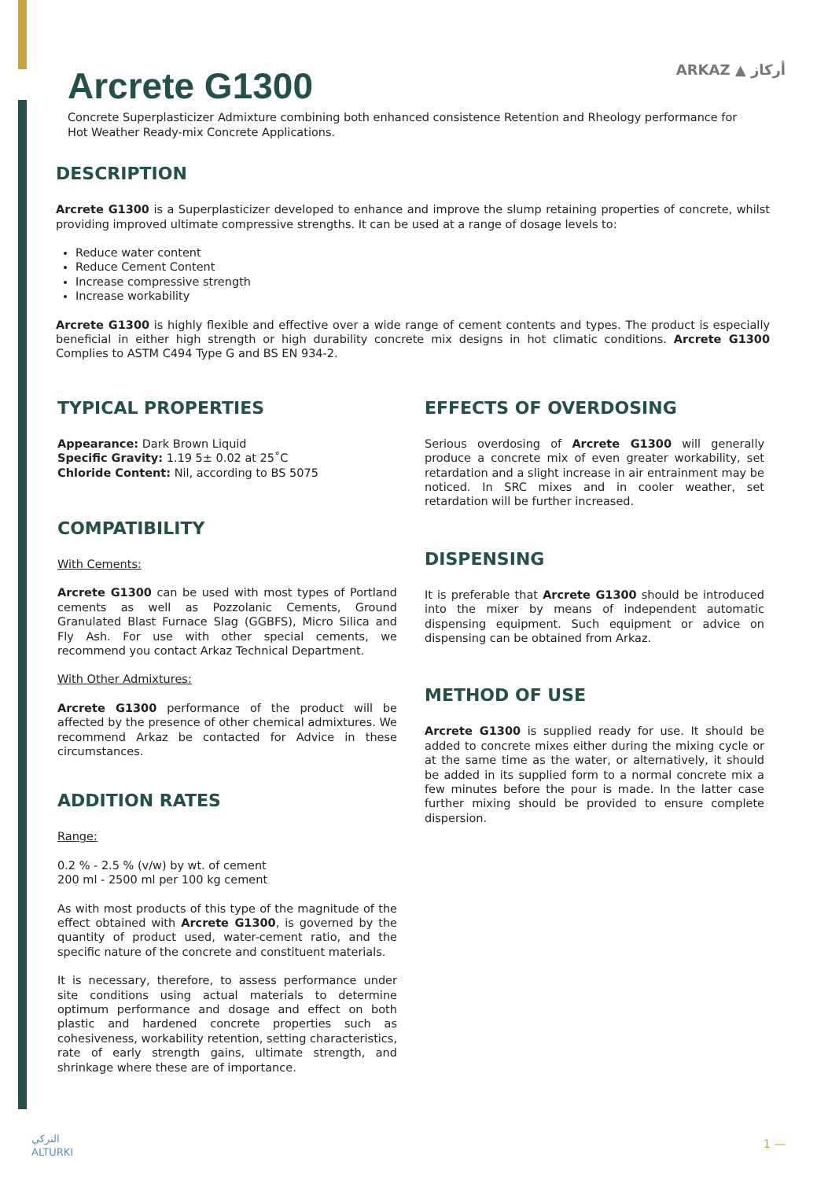ARKAZ ▲ أركاز
Arcrete G1300
Concrete Superplasticizer Admixture combining both enhanced consistence Retention and Rheology performance for Hot Weather Ready-mix Concrete Applications.
DESCRIPTION
Arcrete G1300 is a Superplasticizer developed to enhance and improve the slump retaining properties of concrete, whilst providing improved ultimate compressive strengths. It can be used at a range of dosage levels to:
Reduce water content
Reduce Cement Content
Increase compressive strength
Increase workability
Arcrete G1300 is highly flexible and effective over a wide range of cement contents and types. The product is especially beneficial in either high strength or high durability concrete mix designs in hot climatic conditions. Arcrete G1300 Complies to ASTM C494 Type G and BS EN 934-2.
TYPICAL PROPERTIES
Appearance: Dark Brown Liquid
Specific Gravity: 1.19 5± 0.02 at 25˚C
Chloride Content: Nil, according to BS 5075
COMPATIBILITY
With Cements:
Arcrete G1300 can be used with most types of Portland cements as well as Pozzolanic Cements, Ground Granulated Blast Furnace Slag (GGBFS), Micro Silica and Fly Ash. For use with other special cements, we recommend you contact Arkaz Technical Department.
With Other Admixtures:
Arcrete G1300 performance of the product will be affected by the presence of other chemical admixtures. We recommend Arkaz be contacted for Advice in these circumstances.
ADDITION RATES
Range:
0.2 % - 2.5 % (v/w) by wt. of cement
200 ml - 2500 ml per 100 kg cement
As with most products of this type of the magnitude of the effect obtained with Arcrete G1300, is governed by the quantity of product used, water-cement ratio, and the specific nature of the concrete and constituent materials.
It is necessary, therefore, to assess performance under site conditions using actual materials to determine optimum performance and dosage and effect on both plastic and hardened concrete properties such as cohesiveness, workability retention, setting characteristics, rate of early strength gains, ultimate strength, and shrinkage where these are of importance.
EFFECTS OF OVERDOSING
Serious overdosing of Arcrete G1300 will generally produce a concrete mix of even greater workability, set retardation and a slight increase in air entrainment may be noticed. In SRC mixes and in cooler weather, set retardation will be further increased.
DISPENSING
It is preferable that Arcrete G1300 should be introduced into the mixer by means of independent automatic dispensing equipment. Such equipment or advice on dispensing can be obtained from Arkaz.
METHOD OF USE
Arcrete G1300 is supplied ready for use. It should be added to concrete mixes either during the mixing cycle or at the same time as the water, or alternatively, it should be added in its supplied form to a normal concrete mix a few minutes before the pour is made. In the latter case further mixing should be provided to ensure complete dispersion.
التركي
ALTURKI
1 —